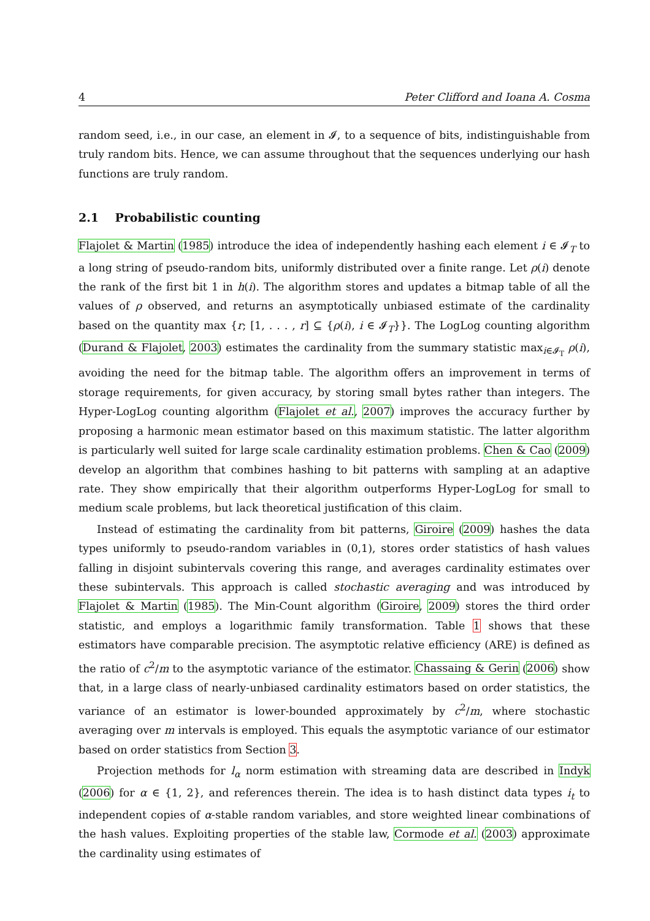4 Peter Clifford and Ioana A. Cosma
random seed, i.e., in our case, an element in 𝓘, to a sequence of bits, indistinguishable from truly random bits. Hence, we can assume throughout that the sequences underlying our hash functions are truly random.
2.1 Probabilistic counting
Flajolet & Martin (1985) introduce the idea of independently hashing each element i ∈ 𝓘<sub>T</sub> to a long string of pseudo-random bits, uniformly distributed over a finite range. Let ρ(i) denote the rank of the first bit 1 in h(i). The algorithm stores and updates a bitmap table of all the values of ρ observed, and returns an asymptotically unbiased estimate of the cardinality based on the quantity max {r; [1, . . . , r] ⊆ {ρ(i), i ∈ 𝓘<sub>T</sub>}}. The LogLog counting algorithm (Durand & Flajolet, 2003) estimates the cardinality from the summary statistic max<sub>i∈𝓘<sub>T</sub></sub> ρ(i), avoiding the need for the bitmap table. The algorithm offers an improvement in terms of storage requirements, for given accuracy, by storing small bytes rather than integers. The Hyper-LogLog counting algorithm (Flajolet et al., 2007) improves the accuracy further by proposing a harmonic mean estimator based on this maximum statistic. The latter algorithm is particularly well suited for large scale cardinality estimation problems. Chen & Cao (2009) develop an algorithm that combines hashing to bit patterns with sampling at an adaptive rate. They show empirically that their algorithm outperforms Hyper-LogLog for small to medium scale problems, but lack theoretical justification of this claim.
Instead of estimating the cardinality from bit patterns, Giroire (2009) hashes the data types uniformly to pseudo-random variables in (0,1), stores order statistics of hash values falling in disjoint subintervals covering this range, and averages cardinality estimates over these subintervals. This approach is called stochastic averaging and was introduced by Flajolet & Martin (1985). The Min-Count algorithm (Giroire, 2009) stores the third order statistic, and employs a logarithmic family transformation. Table 1 shows that these estimators have comparable precision. The asymptotic relative efficiency (ARE) is defined as the ratio of c<sup>2</sup>/m to the asymptotic variance of the estimator. Chassaing & Gerin (2006) show that, in a large class of nearly-unbiased cardinality estimators based on order statistics, the variance of an estimator is lower-bounded approximately by c<sup>2</sup>/m, where stochastic averaging over m intervals is employed. This equals the asymptotic variance of our estimator based on order statistics from Section 3.
Projection methods for l<sub>α</sub> norm estimation with streaming data are described in Indyk (2006) for α ∈ {1, 2}, and references therein. The idea is to hash distinct data types i<sub>t</sub> to independent copies of α-stable random variables, and store weighted linear combinations of the hash values. Exploiting properties of the stable law, Cormode et al. (2003) approximate the cardinality using estimates of